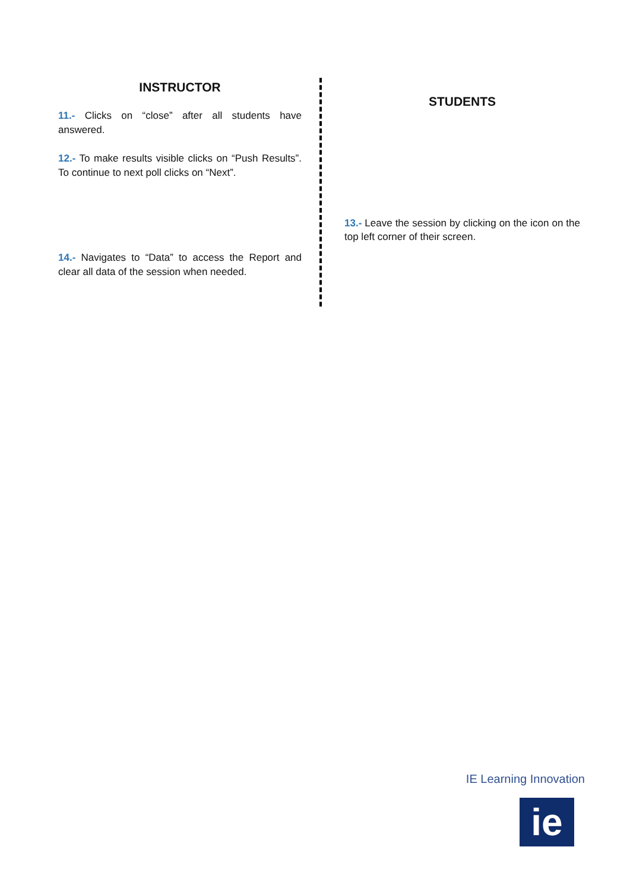INSTRUCTOR
11.- Clicks on “close” after all students have answered.
12.- To make results visible clicks on “Push Results”. To continue to next poll clicks on “Next”.
14.- Navigates to “Data” to access the Report and clear all data of the session when needed.
STUDENTS
13.- Leave the session by clicking on the icon on the top left corner of their screen.
IE Learning Innovation
ie